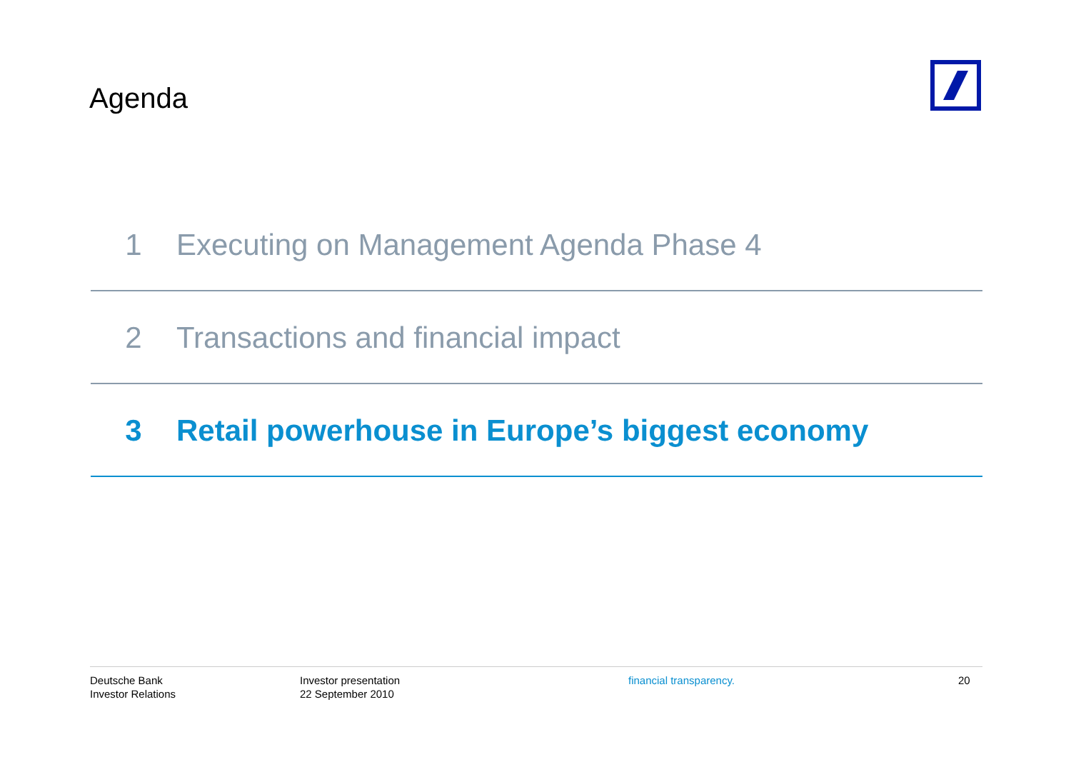Agenda
1 Executing on Management Agenda Phase 4
2 Transactions and financial impact
3 Retail powerhouse in Europe’s biggest economy
Deutsche Bank
Investor Relations
Investor presentation
22 September 2010
financial transparency. 20